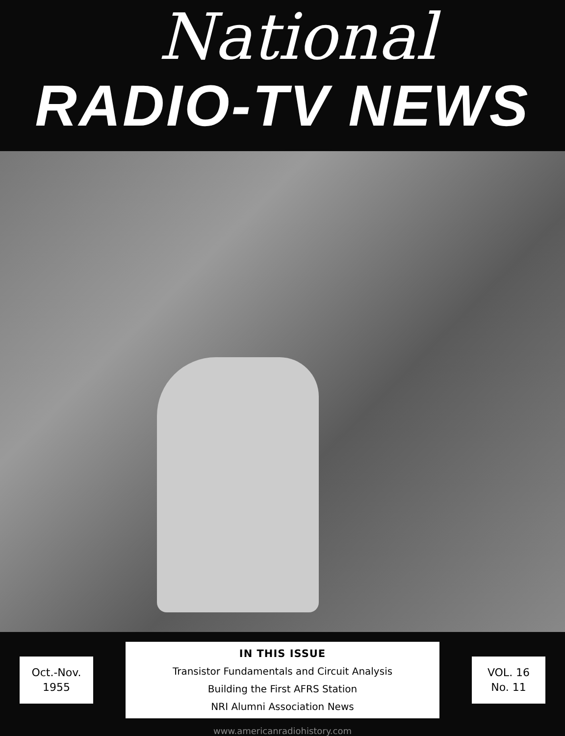National
RADIO-TV NEWS
Oct.-Nov.
1955
IN THIS ISSUE
Transistor Fundamentals and Circuit Analysis
Building the First AFRS Station
NRI Alumni Association News
VOL. 16
No. 11
www.americanradiohistory.com